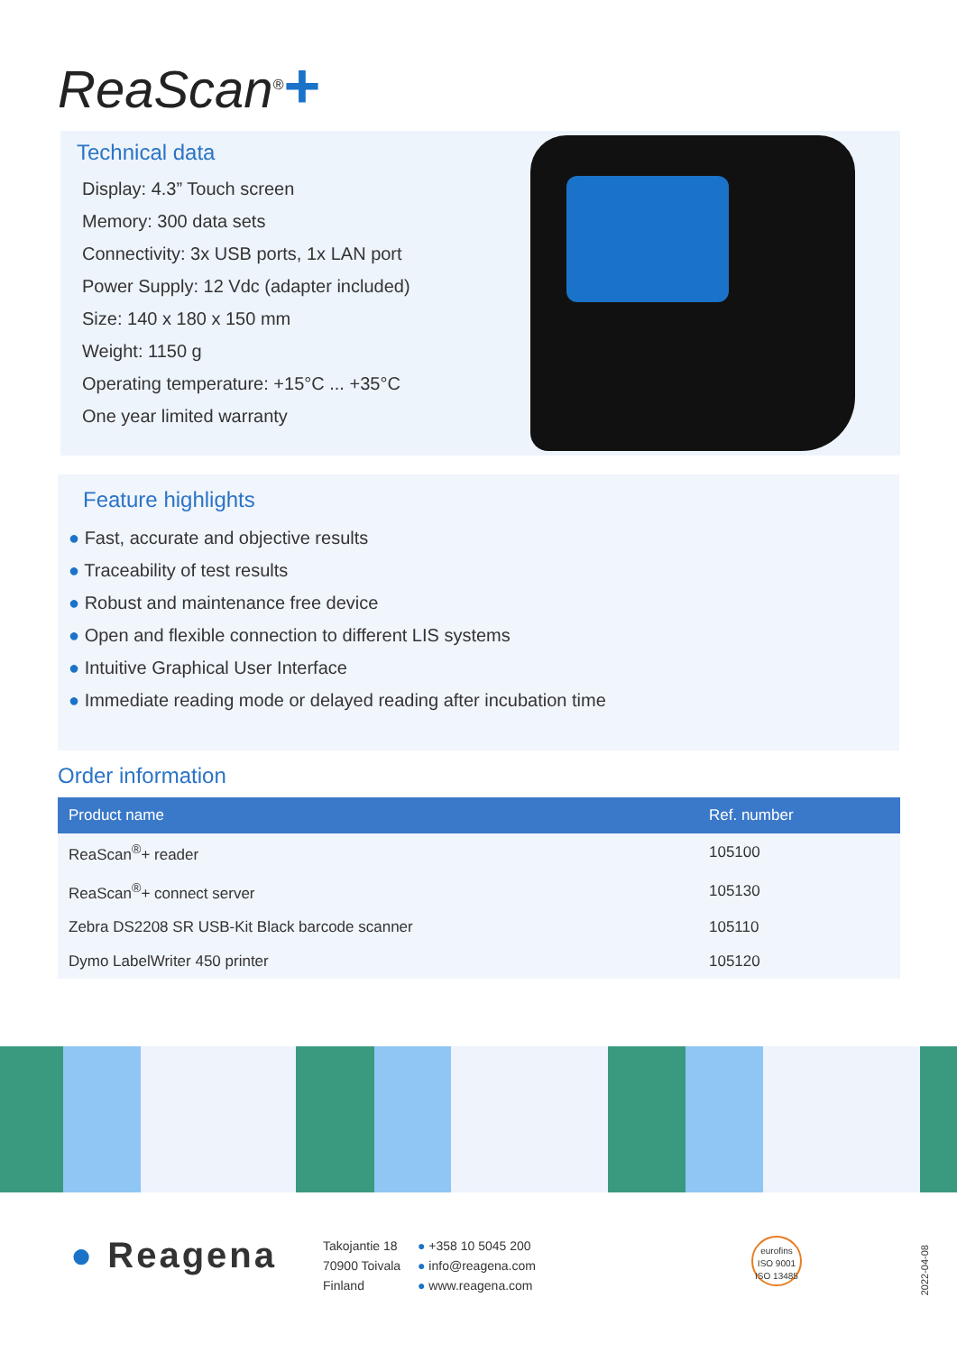ReaScan<sup>®</sup>+
Technical data
Display: 4.3” Touch screen
Memory: 300 data sets
Connectivity: 3x USB ports, 1x LAN port
Power Supply: 12 Vdc (adapter included)
Size: 140 x 180 x 150 mm
Weight: 1150 g
Operating temperature: +15°C ... +35°C
One year limited warranty
Feature highlights
● Fast, accurate and objective results
● Traceability of test results
● Robust and maintenance free device
● Open and flexible connection to different LIS systems
● Intuitive Graphical User Interface
● Immediate reading mode or delayed reading after incubation time
Order information
| Product name | Ref. number |
| --- | --- |
| ReaScan<sup>®</sup>+ reader | 105100 |
| ReaScan<sup>®</sup>+ connect server | 105130 |
| Zebra DS2208 SR USB-Kit Black barcode scanner | 105110 |
| Dymo LabelWriter 450 printer | 105120 |
● Reagena
Takojantie 18
70900 Toivala
Finland
● +358 10 5045 200
● info@reagena.com
● www.reagena.com
eurofins
ISO 9001
ISO 13485
2022-04-08